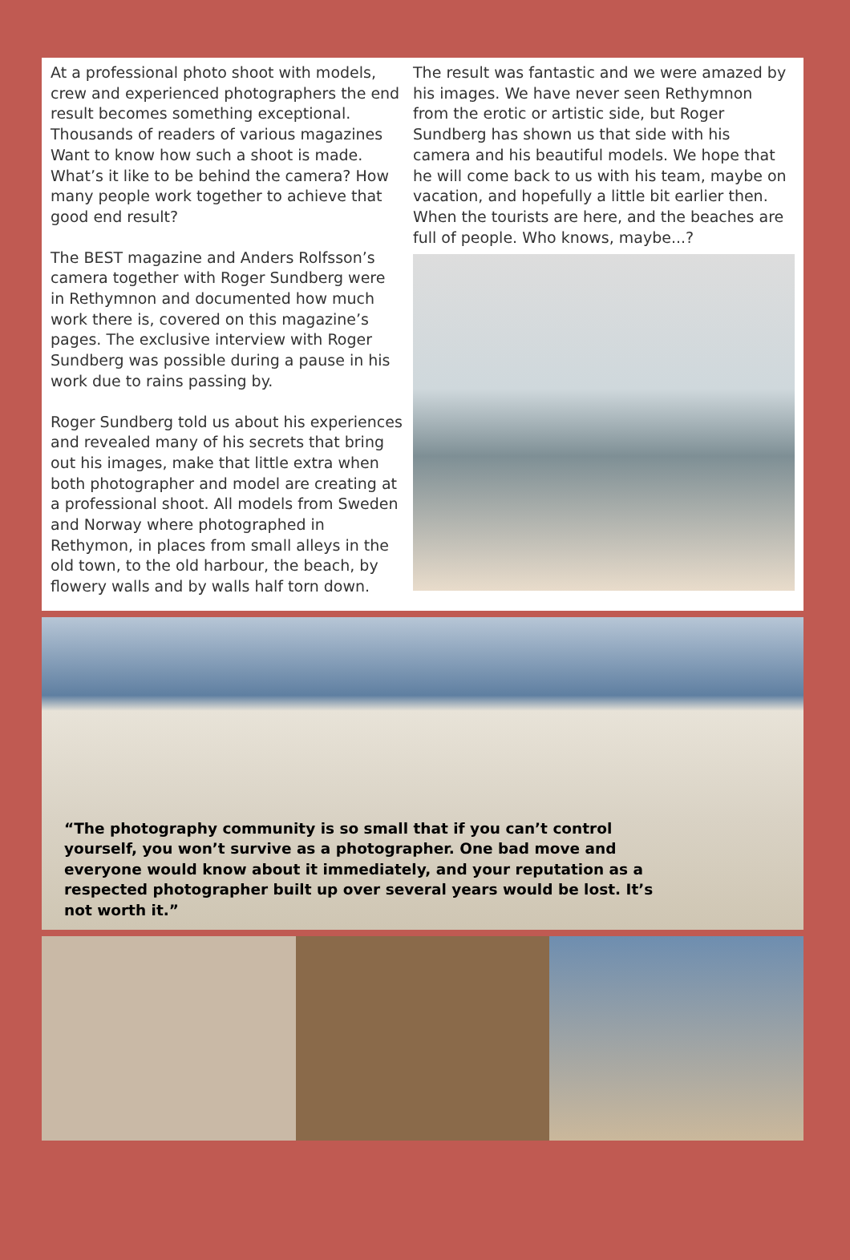At a professional photo shoot with models, crew and experienced photographers the end result becomes something exceptional. Thousands of readers of various magazines Want to know how such a shoot is made. What’s it like to be behind the camera? How many people work together to achieve that good end result?
The BEST magazine and Anders Rolfsson’s camera together with Roger Sundberg were in Rethymnon and documented how much work there is, covered on this magazine’s pages. The exclusive interview with Roger Sundberg was possible during a pause in his work due to rains passing by.
Roger Sundberg told us about his experiences and revealed many of his secrets that bring out his images, make that little extra when both photographer and model are creating at a professional shoot. All models from Sweden and Norway where photographed in Rethymon, in places from small alleys in the old town, to the old harbour, the beach, by flowery walls and by walls half torn down.
The result was fantastic and we were amazed by his images. We have never seen Rethymnon from the erotic or artistic side, but Roger Sundberg has shown us that side with his camera and his beautiful models. We hope that he will come back to us with his team, maybe on vacation, and hopefully a little bit earlier then. When the tourists are here, and the beaches are full of people. Who knows, maybe...?
“The photography community is so small that if you can’t control yourself, you won’t survive as a photographer. One bad move and everyone would know about it immediately, and your reputation as a respected photographer built up over several years would be lost. It’s not worth it.”